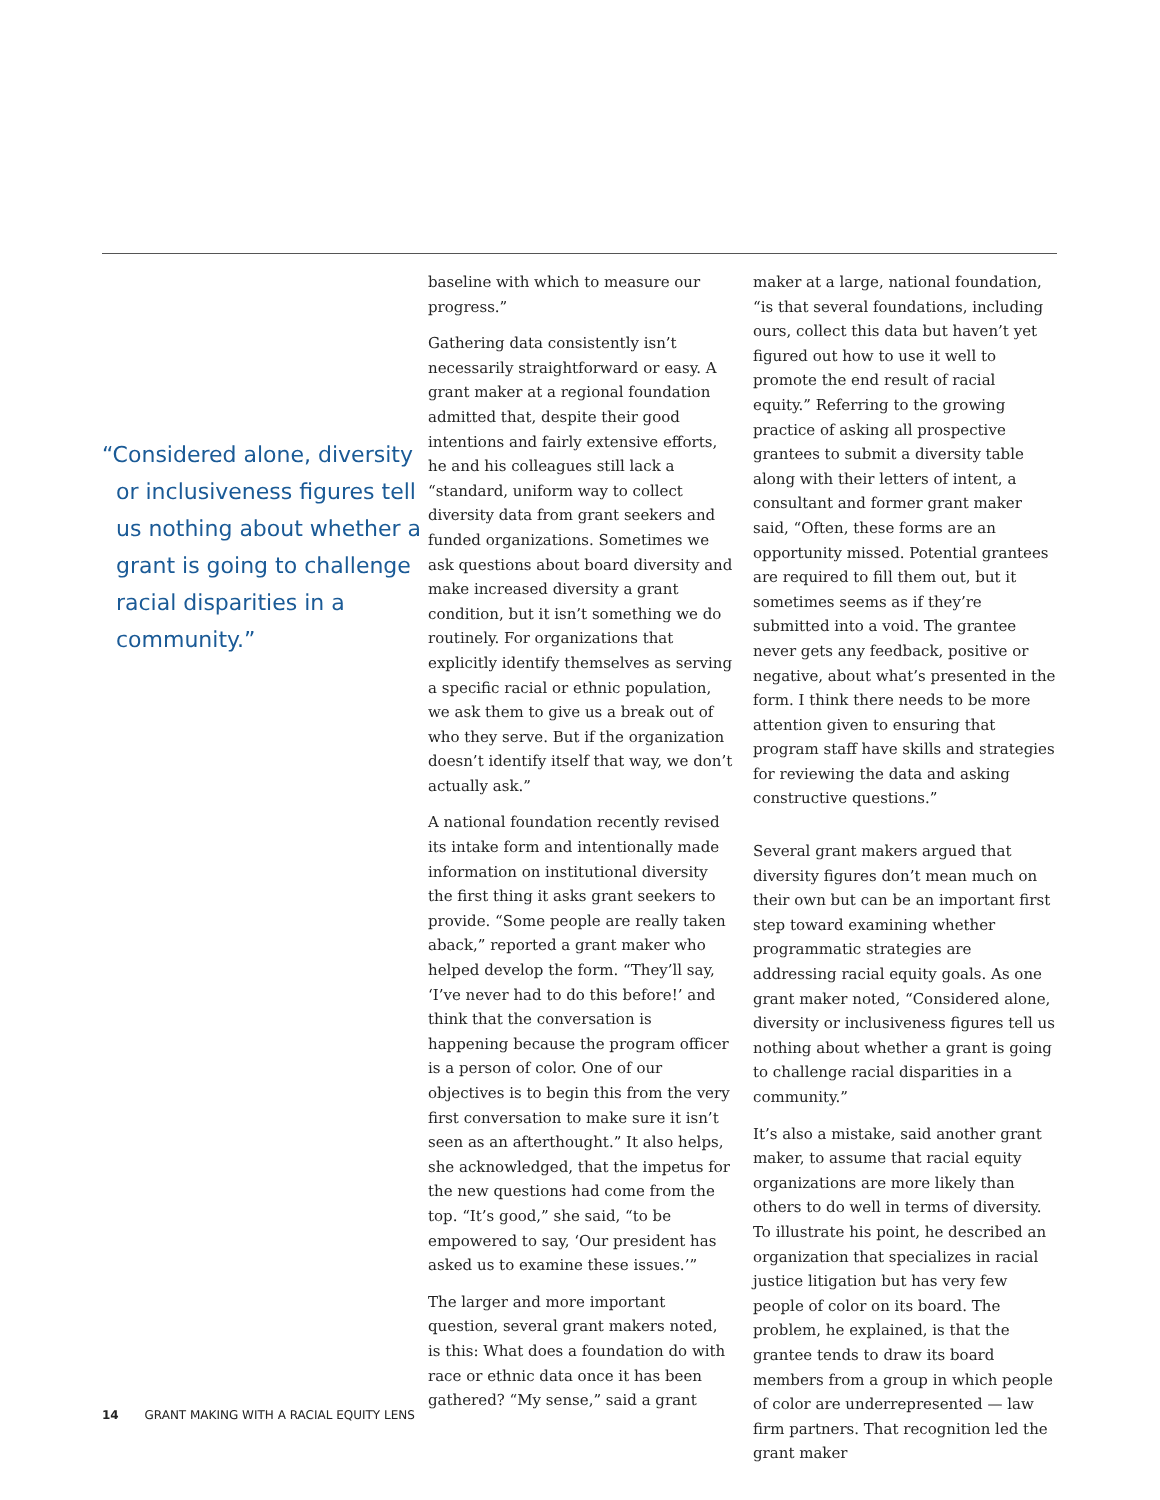“Considered alone, diversity or inclusiveness figures tell us nothing about whether a grant is going to challenge racial disparities in a community.”
baseline with which to measure our progress.”
Gathering data consistently isn’t necessarily straightforward or easy. A grant maker at a regional foundation admitted that, despite their good intentions and fairly extensive efforts, he and his colleagues still lack a “standard, uniform way to collect diversity data from grant seekers and funded organizations. Sometimes we ask questions about board diversity and make increased diversity a grant condition, but it isn’t something we do routinely. For organizations that explicitly identify themselves as serving a specific racial or ethnic population, we ask them to give us a break out of who they serve. But if the organization doesn’t identify itself that way, we don’t actually ask.”
A national foundation recently revised its intake form and intentionally made information on institutional diversity the first thing it asks grant seekers to provide. “Some people are really taken aback,” reported a grant maker who helped develop the form. “They’ll say, ‘I’ve never had to do this before!’ and think that the conversation is happening because the program officer is a person of color. One of our objectives is to begin this from the very first conversation to make sure it isn’t seen as an afterthought.” It also helps, she acknowledged, that the impetus for the new questions had come from the top. “It’s good,” she said, “to be empowered to say, ‘Our president has asked us to examine these issues.’”
The larger and more important question, several grant makers noted, is this: What does a foundation do with race or ethnic data once it has been gathered? “My sense,” said a grant
maker at a large, national foundation, “is that several foundations, including ours, collect this data but haven’t yet figured out how to use it well to promote the end result of racial equity.” Referring to the growing practice of asking all prospective grantees to submit a diversity table along with their letters of intent, a consultant and former grant maker said, “Often, these forms are an opportunity missed. Potential grantees are required to fill them out, but it sometimes seems as if they’re submitted into a void. The grantee never gets any feedback, positive or negative, about what’s presented in the form. I think there needs to be more attention given to ensuring that program staff have skills and strategies for reviewing the data and asking constructive questions.”
Several grant makers argued that diversity figures don’t mean much on their own but can be an important first step toward examining whether programmatic strategies are addressing racial equity goals. As one grant maker noted, “Considered alone, diversity or inclusiveness figures tell us nothing about whether a grant is going to challenge racial disparities in a community.”
It’s also a mistake, said another grant maker, to assume that racial equity organizations are more likely than others to do well in terms of diversity. To illustrate his point, he described an organization that specializes in racial justice litigation but has very few people of color on its board. The problem, he explained, is that the grantee tends to draw its board members from a group in which people of color are underrepresented — law firm partners. That recognition led the grant maker
14 GRANT MAKING WITH A RACIAL EQUITY LENS